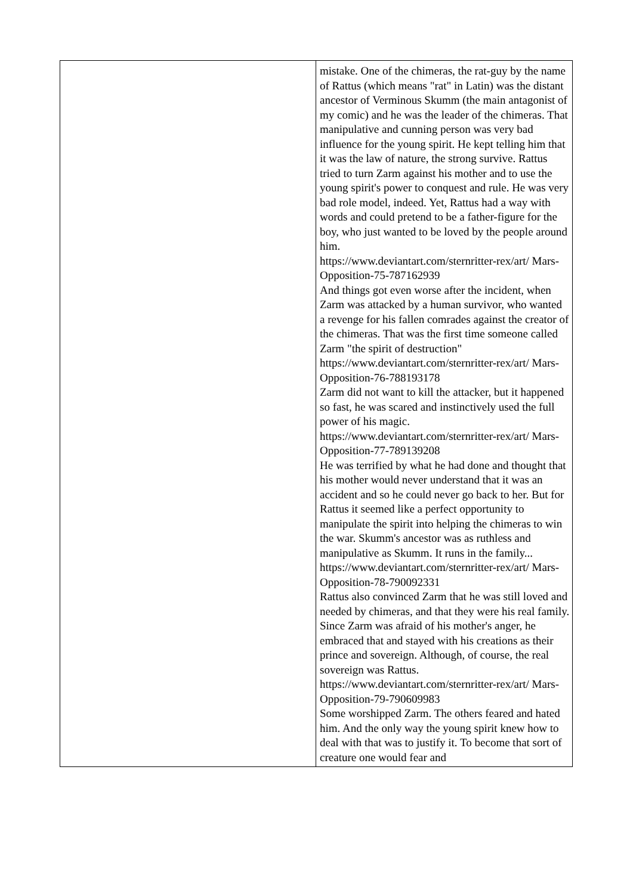| | mistake. One of the chimeras, the rat-guy by the name of Rattus (which means "rat" in Latin) was the distant ancestor of Verminous Skumm (the main antagonist of my comic) and he was the leader of the chimeras. That manipulative and cunning person was very bad influence for the young spirit. He kept telling him that it was the law of nature, the strong survive. Rattus tried to turn Zarm against his mother and to use the young spirit's power to conquest and rule. He was very bad role model, indeed. Yet, Rattus had a way with words and could pretend to be a father-figure for the boy, who just wanted to be loved by the people around him. https://www.deviantart.com/sternritter-rex/art/ Mars-Opposition-75-787162939 And things got even worse after the incident, when Zarm was attacked by a human survivor, who wanted a revenge for his fallen comrades against the creator of the chimeras. That was the first time someone called Zarm "the spirit of destruction" https://www.deviantart.com/sternritter-rex/art/ Mars-Opposition-76-788193178 Zarm did not want to kill the attacker, but it happened so fast, he was scared and instinctively used the full power of his magic. https://www.deviantart.com/sternritter-rex/art/ Mars-Opposition-77-789139208 He was terrified by what he had done and thought that his mother would never understand that it was an accident and so he could never go back to her. But for Rattus it seemed like a perfect opportunity to manipulate the spirit into helping the chimeras to win the war. Skumm's ancestor was as ruthless and manipulative as Skumm. It runs in the family... https://www.deviantart.com/sternritter-rex/art/ Mars-Opposition-78-790092331 Rattus also convinced Zarm that he was still loved and needed by chimeras, and that they were his real family. Since Zarm was afraid of his mother's anger, he embraced that and stayed with his creations as their prince and sovereign. Although, of course, the real sovereign was Rattus. https://www.deviantart.com/sternritter-rex/art/ Mars-Opposition-79-790609983 Some worshipped Zarm. The others feared and hated him. And the only way the young spirit knew how to deal with that was to justify it. To become that sort of creature one would fear and |